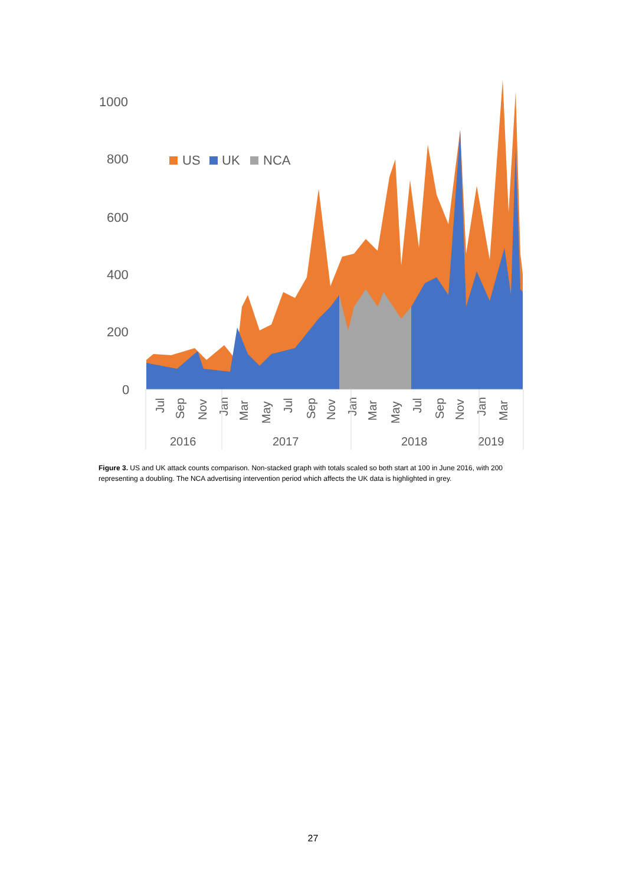1000
800
600
400
200
0
US
UK
NCA
Jul
Sep
Nov
Jan
Mar
May
Jul
Sep
Nov
Jan
Mar
May
Jul
Sep
Nov
Jan
Mar
2016
2017
2018
2019
Figure 3. US and UK attack counts comparison. Non-stacked graph with totals scaled so both start at 100 in June 2016, with 200 representing a doubling. The NCA advertising intervention period which affects the UK data is highlighted in grey.
27